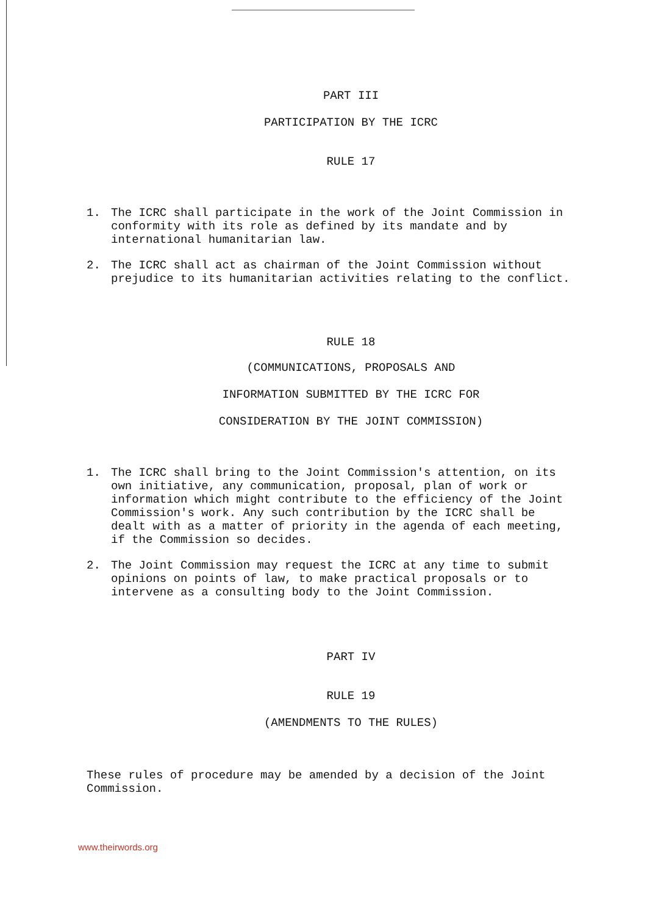PART III
PARTICIPATION BY THE ICRC
RULE 17
1. The ICRC shall participate in the work of the Joint Commission in conformity with its role as defined by its mandate and by international humanitarian law.
2. The ICRC shall act as chairman of the Joint Commission without prejudice to its humanitarian activities relating to the conflict.
RULE 18
(COMMUNICATIONS, PROPOSALS AND
INFORMATION SUBMITTED BY THE ICRC FOR
CONSIDERATION BY THE JOINT COMMISSION)
1. The ICRC shall bring to the Joint Commission's attention, on its own initiative, any communication, proposal, plan of work or information which might contribute to the efficiency of the Joint Commission's work. Any such contribution by the ICRC shall be dealt with as a matter of priority in the agenda of each meeting, if the Commission so decides.
2. The Joint Commission may request the ICRC at any time to submit opinions on points of law, to make practical proposals or to intervene as a consulting body to the Joint Commission.
PART IV
RULE 19
(AMENDMENTS TO THE RULES)
These rules of procedure may be amended by a decision of the Joint Commission.
www.theirwords.org